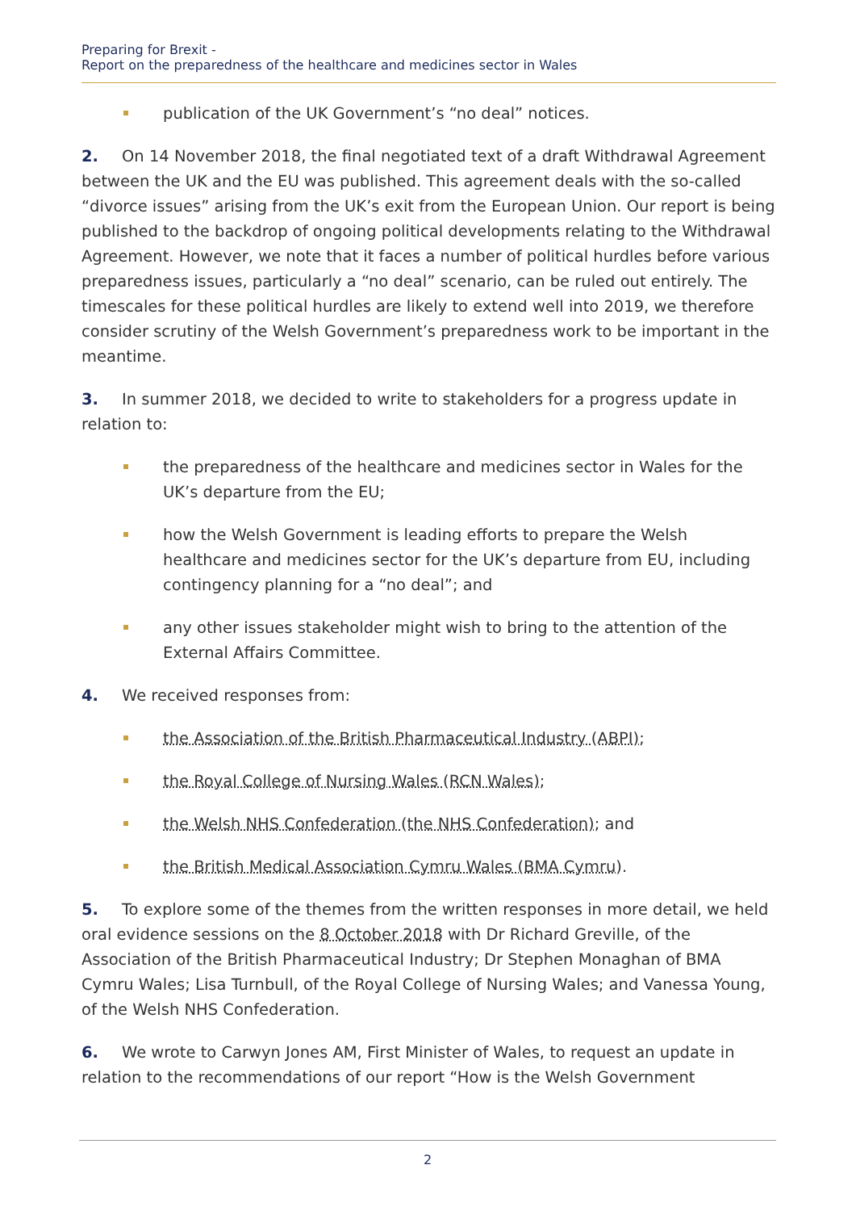Preparing for Brexit -
Report on the preparedness of the healthcare and medicines sector in Wales
publication of the UK Government’s “no deal” notices.
2. On 14 November 2018, the final negotiated text of a draft Withdrawal Agreement between the UK and the EU was published. This agreement deals with the so-called “divorce issues” arising from the UK’s exit from the European Union. Our report is being published to the backdrop of ongoing political developments relating to the Withdrawal Agreement. However, we note that it faces a number of political hurdles before various preparedness issues, particularly a “no deal” scenario, can be ruled out entirely. The timescales for these political hurdles are likely to extend well into 2019, we therefore consider scrutiny of the Welsh Government’s preparedness work to be important in the meantime.
3. In summer 2018, we decided to write to stakeholders for a progress update in relation to:
the preparedness of the healthcare and medicines sector in Wales for the UK’s departure from the EU;
how the Welsh Government is leading efforts to prepare the Welsh healthcare and medicines sector for the UK’s departure from EU, including contingency planning for a “no deal”; and
any other issues stakeholder might wish to bring to the attention of the External Affairs Committee.
4. We received responses from:
the Association of the British Pharmaceutical Industry (ABPI);
the Royal College of Nursing Wales (RCN Wales);
the Welsh NHS Confederation (the NHS Confederation); and
the British Medical Association Cymru Wales (BMA Cymru).
5. To explore some of the themes from the written responses in more detail, we held oral evidence sessions on the 8 October 2018 with Dr Richard Greville, of the Association of the British Pharmaceutical Industry; Dr Stephen Monaghan of BMA Cymru Wales; Lisa Turnbull, of the Royal College of Nursing Wales; and Vanessa Young, of the Welsh NHS Confederation.
6. We wrote to Carwyn Jones AM, First Minister of Wales, to request an update in relation to the recommendations of our report “How is the Welsh Government
2